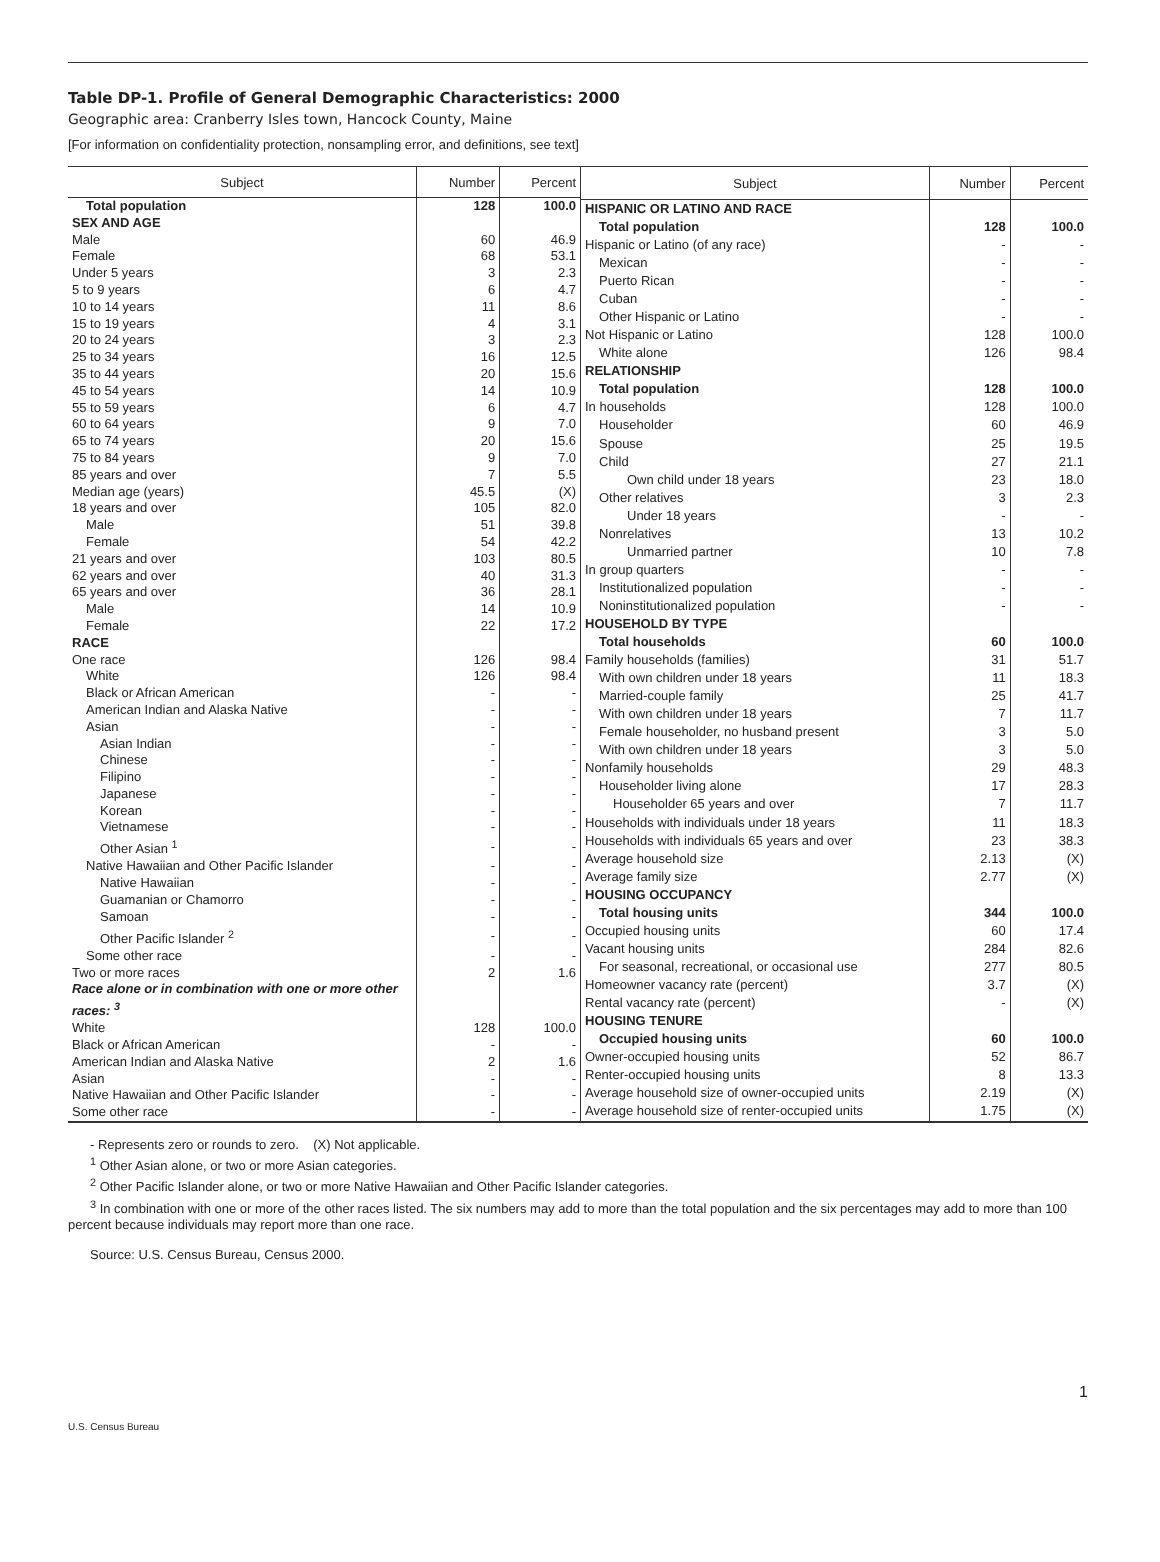Table DP-1. Profile of General Demographic Characteristics: 2000
Geographic area: Cranberry Isles town, Hancock County, Maine
[For information on confidentiality protection, nonsampling error, and definitions, see text]
| Subject | Number | Percent |
| --- | --- | --- |
| Total population | 128 | 100.0 |
| SEX AND AGE | | |
| Male | 60 | 46.9 |
| Female | 68 | 53.1 |
| Under 5 years | 3 | 2.3 |
| 5 to 9 years | 6 | 4.7 |
| 10 to 14 years | 11 | 8.6 |
| 15 to 19 years | 4 | 3.1 |
| 20 to 24 years | 3 | 2.3 |
| 25 to 34 years | 16 | 12.5 |
| 35 to 44 years | 20 | 15.6 |
| 45 to 54 years | 14 | 10.9 |
| 55 to 59 years | 6 | 4.7 |
| 60 to 64 years | 9 | 7.0 |
| 65 to 74 years | 20 | 15.6 |
| 75 to 84 years | 9 | 7.0 |
| 85 years and over | 7 | 5.5 |
| Median age (years) | 45.5 | (X) |
| 18 years and over | 105 | 82.0 |
| Male | 51 | 39.8 |
| Female | 54 | 42.2 |
| 21 years and over | 103 | 80.5 |
| 62 years and over | 40 | 31.3 |
| 65 years and over | 36 | 28.1 |
| Male | 14 | 10.9 |
| Female | 22 | 17.2 |
| RACE | | |
| One race | 126 | 98.4 |
| White | 126 | 98.4 |
| Black or African American | - | - |
| American Indian and Alaska Native | - | - |
| Asian | - | - |
| Asian Indian | - | - |
| Chinese | - | - |
| Filipino | - | - |
| Japanese | - | - |
| Korean | - | - |
| Vietnamese | - | - |
| Other Asian <sup>1</sup> | - | - |
| Native Hawaiian and Other Pacific Islander | - | - |
| Native Hawaiian | - | - |
| Guamanian or Chamorro | - | - |
| Samoan | - | - |
| Other Pacific Islander <sup>2</sup> | - | - |
| Some other race | - | - |
| Two or more races | 2 | 1.6 |
| Race alone or in combination with one or more other races: <sup>3</sup> | | |
| White | 128 | 100.0 |
| Black or African American | - | - |
| American Indian and Alaska Native | 2 | 1.6 |
| Asian | - | - |
| Native Hawaiian and Other Pacific Islander | - | - |
| Some other race | - | - |
| Subject | Number | Percent |
| --- | --- | --- |
| HISPANIC OR LATINO AND RACE | | |
| Total population | 128 | 100.0 |
| Hispanic or Latino (of any race) | - | - |
| Mexican | - | - |
| Puerto Rican | - | - |
| Cuban | - | - |
| Other Hispanic or Latino | - | - |
| Not Hispanic or Latino | 128 | 100.0 |
| White alone | 126 | 98.4 |
| RELATIONSHIP | | |
| Total population | 128 | 100.0 |
| In households | 128 | 100.0 |
| Householder | 60 | 46.9 |
| Spouse | 25 | 19.5 |
| Child | 27 | 21.1 |
| Own child under 18 years | 23 | 18.0 |
| Other relatives | 3 | 2.3 |
| Under 18 years | - | - |
| Nonrelatives | 13 | 10.2 |
| Unmarried partner | 10 | 7.8 |
| In group quarters | - | - |
| Institutionalized population | - | - |
| Noninstitutionalized population | - | - |
| HOUSEHOLD BY TYPE | | |
| Total households | 60 | 100.0 |
| Family households (families) | 31 | 51.7 |
| With own children under 18 years | 11 | 18.3 |
| Married-couple family | 25 | 41.7 |
| With own children under 18 years | 7 | 11.7 |
| Female householder, no husband present | 3 | 5.0 |
| With own children under 18 years | 3 | 5.0 |
| Nonfamily households | 29 | 48.3 |
| Householder living alone | 17 | 28.3 |
| Householder 65 years and over | 7 | 11.7 |
| Households with individuals under 18 years | 11 | 18.3 |
| Households with individuals 65 years and over | 23 | 38.3 |
| Average household size | 2.13 | (X) |
| Average family size | 2.77 | (X) |
| HOUSING OCCUPANCY | | |
| Total housing units | 344 | 100.0 |
| Occupied housing units | 60 | 17.4 |
| Vacant housing units | 284 | 82.6 |
| For seasonal, recreational, or occasional use | 277 | 80.5 |
| Homeowner vacancy rate (percent) | 3.7 | (X) |
| Rental vacancy rate (percent) | - | (X) |
| HOUSING TENURE | | |
| Occupied housing units | 60 | 100.0 |
| Owner-occupied housing units | 52 | 86.7 |
| Renter-occupied housing units | 8 | 13.3 |
| Average household size of owner-occupied units | 2.19 | (X) |
| Average household size of renter-occupied units | 1.75 | (X) |
- Represents zero or rounds to zero. (X) Not applicable.
<sup>1</sup> Other Asian alone, or two or more Asian categories.
<sup>2</sup> Other Pacific Islander alone, or two or more Native Hawaiian and Other Pacific Islander categories.
<sup>3</sup> In combination with one or more of the other races listed. The six numbers may add to more than the total population and the six percentages may add to more than 100 percent because individuals may report more than one race.
Source: U.S. Census Bureau, Census 2000.
1
U.S. Census Bureau